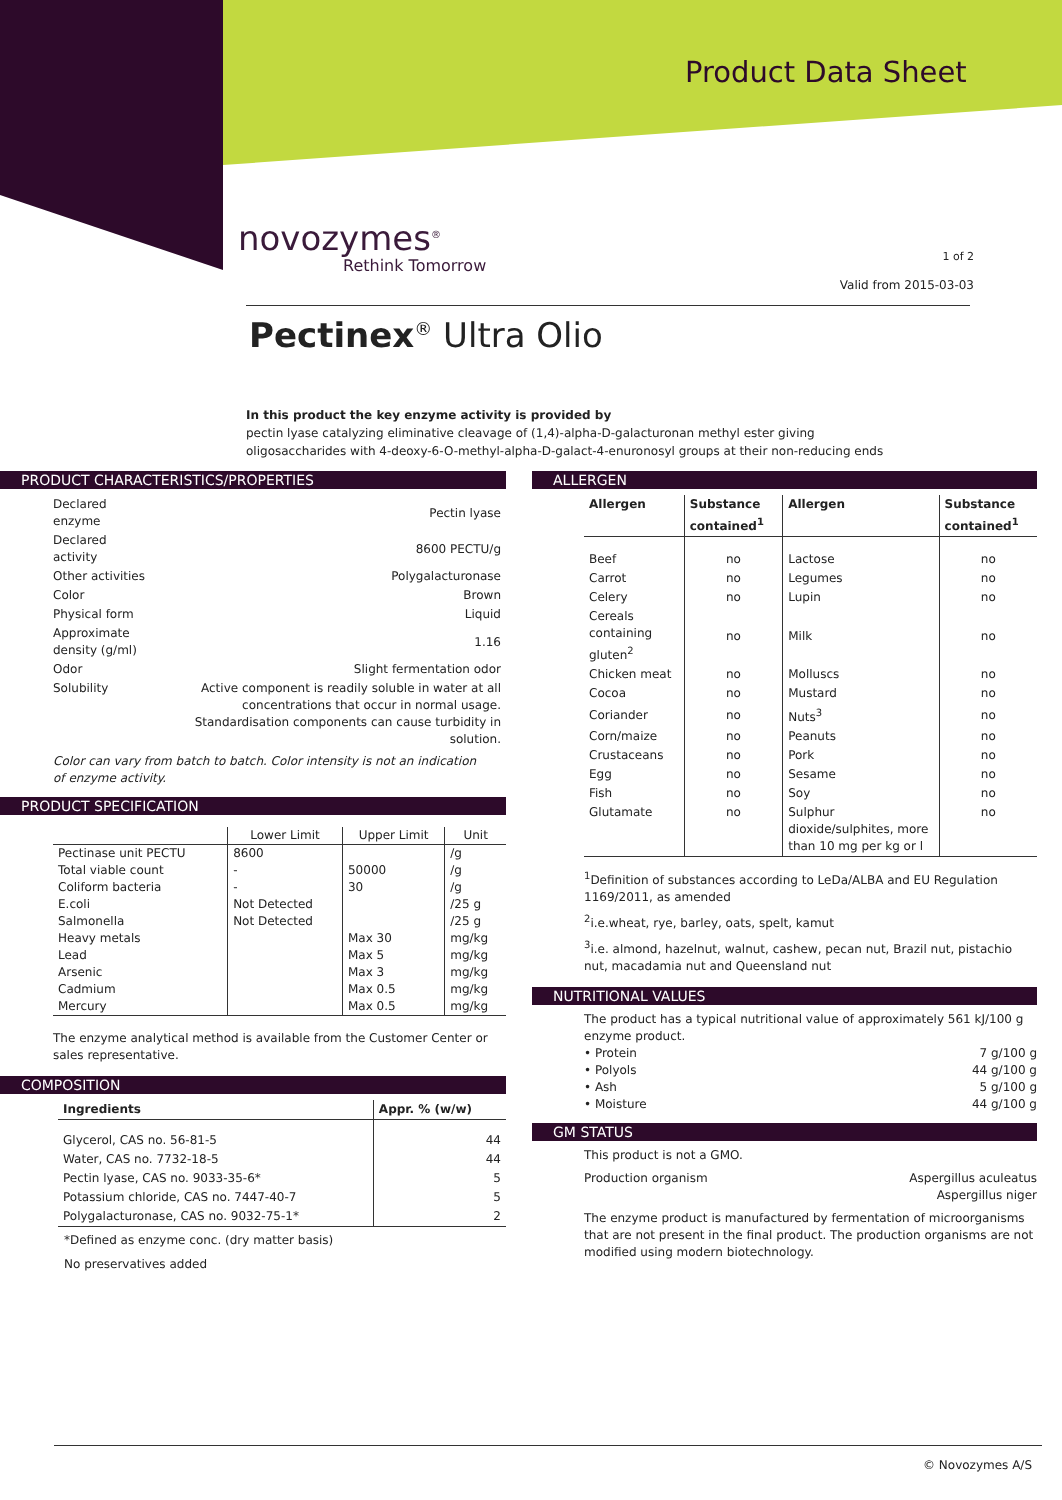Product Data Sheet
novozymes<sup>®</sup>
Rethink Tomorrow 1 of 2
Valid from 2015-03-03
Pectinex<sup>®</sup> Ultra Olio
In this product the key enzyme activity is provided by
pectin lyase catalyzing eliminative cleavage of (1,4)-alpha-D-galacturonan methyl ester giving oligosaccharides with 4-deoxy-6-O-methyl-alpha-D-galact-4-enuronosyl groups at their non-reducing ends
PRODUCT CHARACTERISTICS/PROPERTIES
| Declared enzyme | Pectin lyase |
| Declared activity | 8600 PECTU/g |
| Other activities | Polygalacturonase |
| Color | Brown |
| Physical form | Liquid |
| Approximate density (g/ml) | 1.16 |
| Odor | Slight fermentation odor |
| Solubility | Active component is readily soluble in water at all concentrations that occur in normal usage. Standardisation components can cause turbidity in solution. |
Color can vary from batch to batch. Color intensity is not an indication
of enzyme activity.
PRODUCT SPECIFICATION
| | Lower Limit | Upper Limit | Unit |
| --- | --- | --- | --- |
| Pectinase unit PECTU | 8600 | | /g |
| Total viable count | - | 50000 | /g |
| Coliform bacteria | - | 30 | /g |
| E.coli | Not Detected | | /25 g |
| Salmonella | Not Detected | | /25 g |
| Heavy metals | | Max 30 | mg/kg |
| Lead | | Max 5 | mg/kg |
| Arsenic | | Max 3 | mg/kg |
| Cadmium | | Max 0.5 | mg/kg |
| Mercury | | Max 0.5 | mg/kg |
The enzyme analytical method is available from the Customer Center or sales representative.
COMPOSITION
| Ingredients | Appr. % (w/w) |
| --- | --- |
| Glycerol, CAS no. 56-81-5 | 44 |
| Water, CAS no. 7732-18-5 | 44 |
| Pectin lyase, CAS no. 9033-35-6* | 5 |
| Potassium chloride, CAS no. 7447-40-7 | 5 |
| Polygalacturonase, CAS no. 9032-75-1* | 2 |
*Defined as enzyme conc. (dry matter basis)
No preservatives added
ALLERGEN
| Allergen | Substance contained<sup>1</sup> | Allergen | Substance contained<sup>1</sup> |
| --- | --- | --- | --- |
| Beef | no | Lactose | no |
| Carrot | no | Legumes | no |
| Celery | no | Lupin | no |
| Cereals containing gluten<sup>2</sup> | no | Milk | no |
| Chicken meat | no | Molluscs | no |
| Cocoa | no | Mustard | no |
| Coriander | no | Nuts<sup>3</sup> | no |
| Corn/maize | no | Peanuts | no |
| Crustaceans | no | Pork | no |
| Egg | no | Sesame | no |
| Fish | no | Soy | no |
| Glutamate | no | Sulphur dioxide/sulphites, more than 10 mg per kg or l | no |
<sup>1</sup> Definition of substances according to LeDa/ALBA and EU Regulation 1169/2011, as amended
<sup>2</sup> i.e.wheat, rye, barley, oats, spelt, kamut
<sup>3</sup> i.e. almond, hazelnut, walnut, cashew, pecan nut, Brazil nut, pistachio nut, macadamia nut and Queensland nut
NUTRITIONAL VALUES
The product has a typical nutritional value of approximately 561 kJ/100 g enzyme product.
| • Protein | 7 g/100 g |
| • Polyols | 44 g/100 g |
| • Ash | 5 g/100 g |
| • Moisture | 44 g/100 g |
GM STATUS
This product is not a GMO.
| Production organism | Aspergillus aculeatus Aspergillus niger |
The enzyme product is manufactured by fermentation of microorganisms that are not present in the final product. The production organisms are not modified using modern biotechnology.
© Novozymes A/S